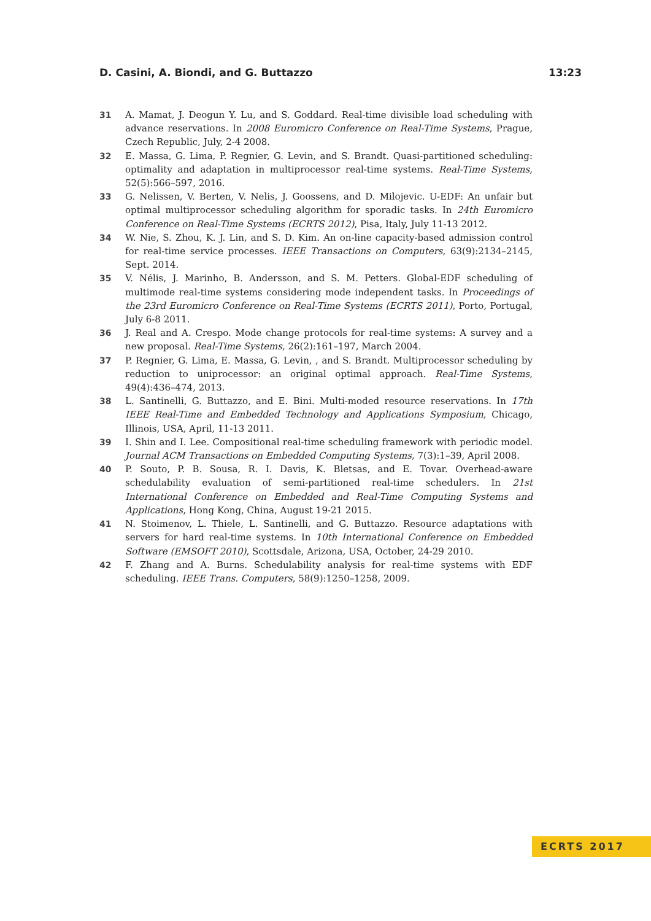D. Casini, A. Biondi, and G. Buttazzo 13:23
31 A. Mamat, J. Deogun Y. Lu, and S. Goddard. Real-time divisible load scheduling with advance reservations. In 2008 Euromicro Conference on Real-Time Systems, Prague, Czech Republic, July, 2-4 2008.
32 E. Massa, G. Lima, P. Regnier, G. Levin, and S. Brandt. Quasi-partitioned scheduling: optimality and adaptation in multiprocessor real-time systems. Real-Time Systems, 52(5):566–597, 2016.
33 G. Nelissen, V. Berten, V. Nelis, J. Goossens, and D. Milojevic. U-EDF: An unfair but optimal multiprocessor scheduling algorithm for sporadic tasks. In 24th Euromicro Conference on Real-Time Systems (ECRTS 2012), Pisa, Italy, July 11-13 2012.
34 W. Nie, S. Zhou, K. J. Lin, and S. D. Kim. An on-line capacity-based admission control for real-time service processes. IEEE Transactions on Computers, 63(9):2134–2145, Sept. 2014.
35 V. Nélis, J. Marinho, B. Andersson, and S. M. Petters. Global-EDF scheduling of multimode real-time systems considering mode independent tasks. In Proceedings of the 23rd Euromicro Conference on Real-Time Systems (ECRTS 2011), Porto, Portugal, July 6-8 2011.
36 J. Real and A. Crespo. Mode change protocols for real-time systems: A survey and a new proposal. Real-Time Systems, 26(2):161–197, March 2004.
37 P. Regnier, G. Lima, E. Massa, G. Levin, , and S. Brandt. Multiprocessor scheduling by reduction to uniprocessor: an original optimal approach. Real-Time Systems, 49(4):436–474, 2013.
38 L. Santinelli, G. Buttazzo, and E. Bini. Multi-moded resource reservations. In 17th IEEE Real-Time and Embedded Technology and Applications Symposium, Chicago, Illinois, USA, April, 11-13 2011.
39 I. Shin and I. Lee. Compositional real-time scheduling framework with periodic model. Journal ACM Transactions on Embedded Computing Systems, 7(3):1–39, April 2008.
40 P. Souto, P. B. Sousa, R. I. Davis, K. Bletsas, and E. Tovar. Overhead-aware schedulability evaluation of semi-partitioned real-time schedulers. In 21st International Conference on Embedded and Real-Time Computing Systems and Applications, Hong Kong, China, August 19-21 2015.
41 N. Stoimenov, L. Thiele, L. Santinelli, and G. Buttazzo. Resource adaptations with servers for hard real-time systems. In 10th International Conference on Embedded Software (EMSOFT 2010), Scottsdale, Arizona, USA, October, 24-29 2010.
42 F. Zhang and A. Burns. Schedulability analysis for real-time systems with EDF scheduling. IEEE Trans. Computers, 58(9):1250–1258, 2009.
ECRTS 2017